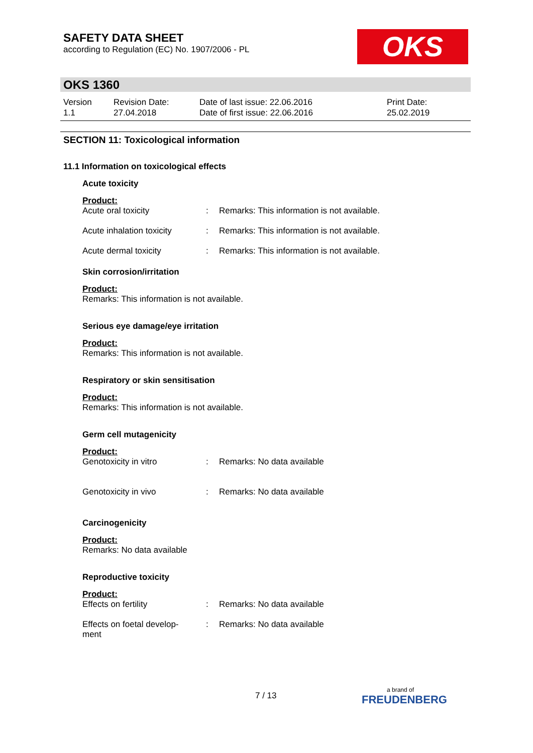SAFETY DATA SHEET
according to Regulation (EC) No. 1907/2006 - PL
OKS
OKS 1360
Version
1.1
Revision Date:
27.04.2018
Date of last issue: 22.06.2016
Date of first issue: 22.06.2016
Print Date:
25.02.2019
SECTION 11: Toxicological information
11.1 Information on toxicological effects
Acute toxicity
Product:
Acute oral toxicity : Remarks: This information is not available.
Acute inhalation toxicity
: Remarks: This information is not available.
Acute dermal toxicity : Remarks: This information is not available.
Skin corrosion/irritation
Product:
Remarks: This information is not available.
Serious eye damage/eye irritation
Product:
Remarks: This information is not available.
Respiratory or skin sensitisation
Product:
Remarks: This information is not available.
Germ cell mutagenicity
Product:
Genotoxicity in vitro : Remarks: No data available
Genotoxicity in vivo : Remarks: No data available
Carcinogenicity
Product:
Remarks: No data available
Reproductive toxicity
Product:
Effects on fertility : Remarks: No data available
Effects on foetal develop-
ment
: Remarks: No data available
7 / 13 a brand of
FREUDENBERG